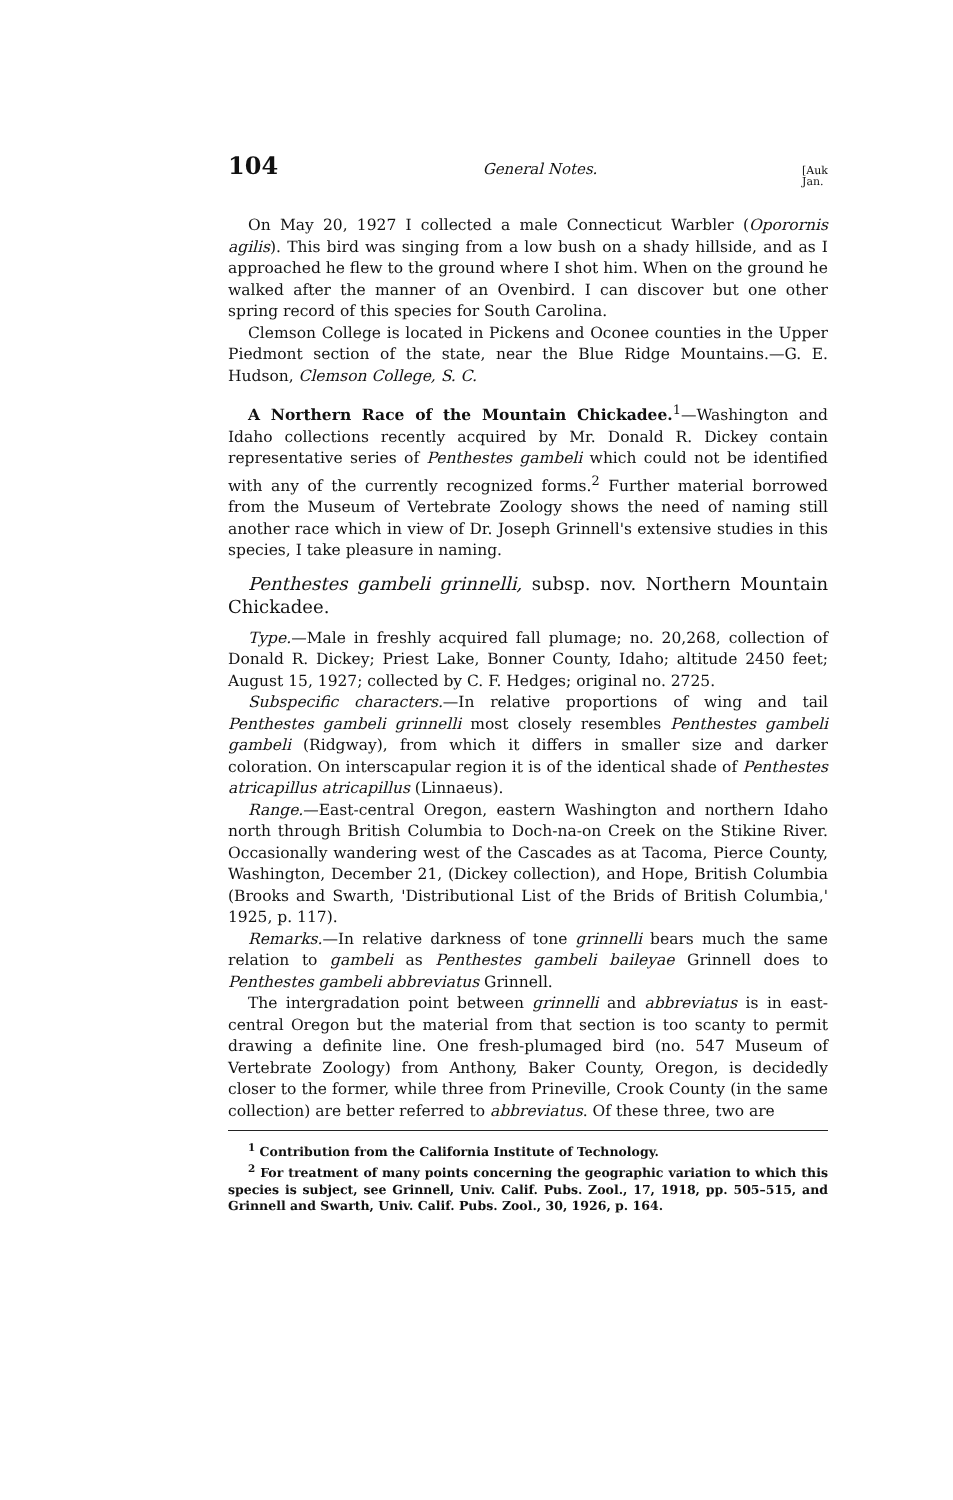104 General Notes. [Auk
Jan.
On May 20, 1927 I collected a male Connecticut Warbler (Oporornis agilis). This bird was singing from a low bush on a shady hillside, and as I approached he flew to the ground where I shot him. When on the ground he walked after the manner of an Ovenbird. I can discover but one other spring record of this species for South Carolina.
Clemson College is located in Pickens and Oconee counties in the Upper Piedmont section of the state, near the Blue Ridge Mountains.—G. E. Hudson, Clemson College, S. C.
A Northern Race of the Mountain Chickadee.<sup>1</sup>—Washington and Idaho collections recently acquired by Mr. Donald R. Dickey contain representative series of Penthestes gambeli which could not be identified with any of the currently recognized forms.<sup>2</sup> Further material borrowed from the Museum of Vertebrate Zoology shows the need of naming still another race which in view of Dr. Joseph Grinnell's extensive studies in this species, I take pleasure in naming.
Penthestes gambeli grinnelli, subsp. nov. Northern Mountain Chickadee.
Type.—Male in freshly acquired fall plumage; no. 20,268, collection of Donald R. Dickey; Priest Lake, Bonner County, Idaho; altitude 2450 feet; August 15, 1927; collected by C. F. Hedges; original no. 2725.
Subspecific characters.—In relative proportions of wing and tail Penthestes gambeli grinnelli most closely resembles Penthestes gambeli gambeli (Ridgway), from which it differs in smaller size and darker coloration. On interscapular region it is of the identical shade of Penthestes atricapillus atricapillus (Linnaeus).
Range.—East-central Oregon, eastern Washington and northern Idaho north through British Columbia to Doch-na-on Creek on the Stikine River. Occasionally wandering west of the Cascades as at Tacoma, Pierce County, Washington, December 21, (Dickey collection), and Hope, British Columbia (Brooks and Swarth, 'Distributional List of the Brids of British Columbia,' 1925, p. 117).
Remarks.—In relative darkness of tone grinnelli bears much the same relation to gambeli as Penthestes gambeli baileyae Grinnell does to Penthestes gambeli abbreviatus Grinnell.
The intergradation point between grinnelli and abbreviatus is in east-central Oregon but the material from that section is too scanty to permit drawing a definite line. One fresh-plumaged bird (no. 547 Museum of Vertebrate Zoology) from Anthony, Baker County, Oregon, is decidedly closer to the former, while three from Prineville, Crook County (in the same collection) are better referred to abbreviatus. Of these three, two are
<sup>1</sup> Contribution from the California Institute of Technology.
<sup>2</sup> For treatment of many points concerning the geographic variation to which this species is subject, see Grinnell, Univ. Calif. Pubs. Zool., 17, 1918, pp. 505–515, and Grinnell and Swarth, Univ. Calif. Pubs. Zool., 30, 1926, p. 164.